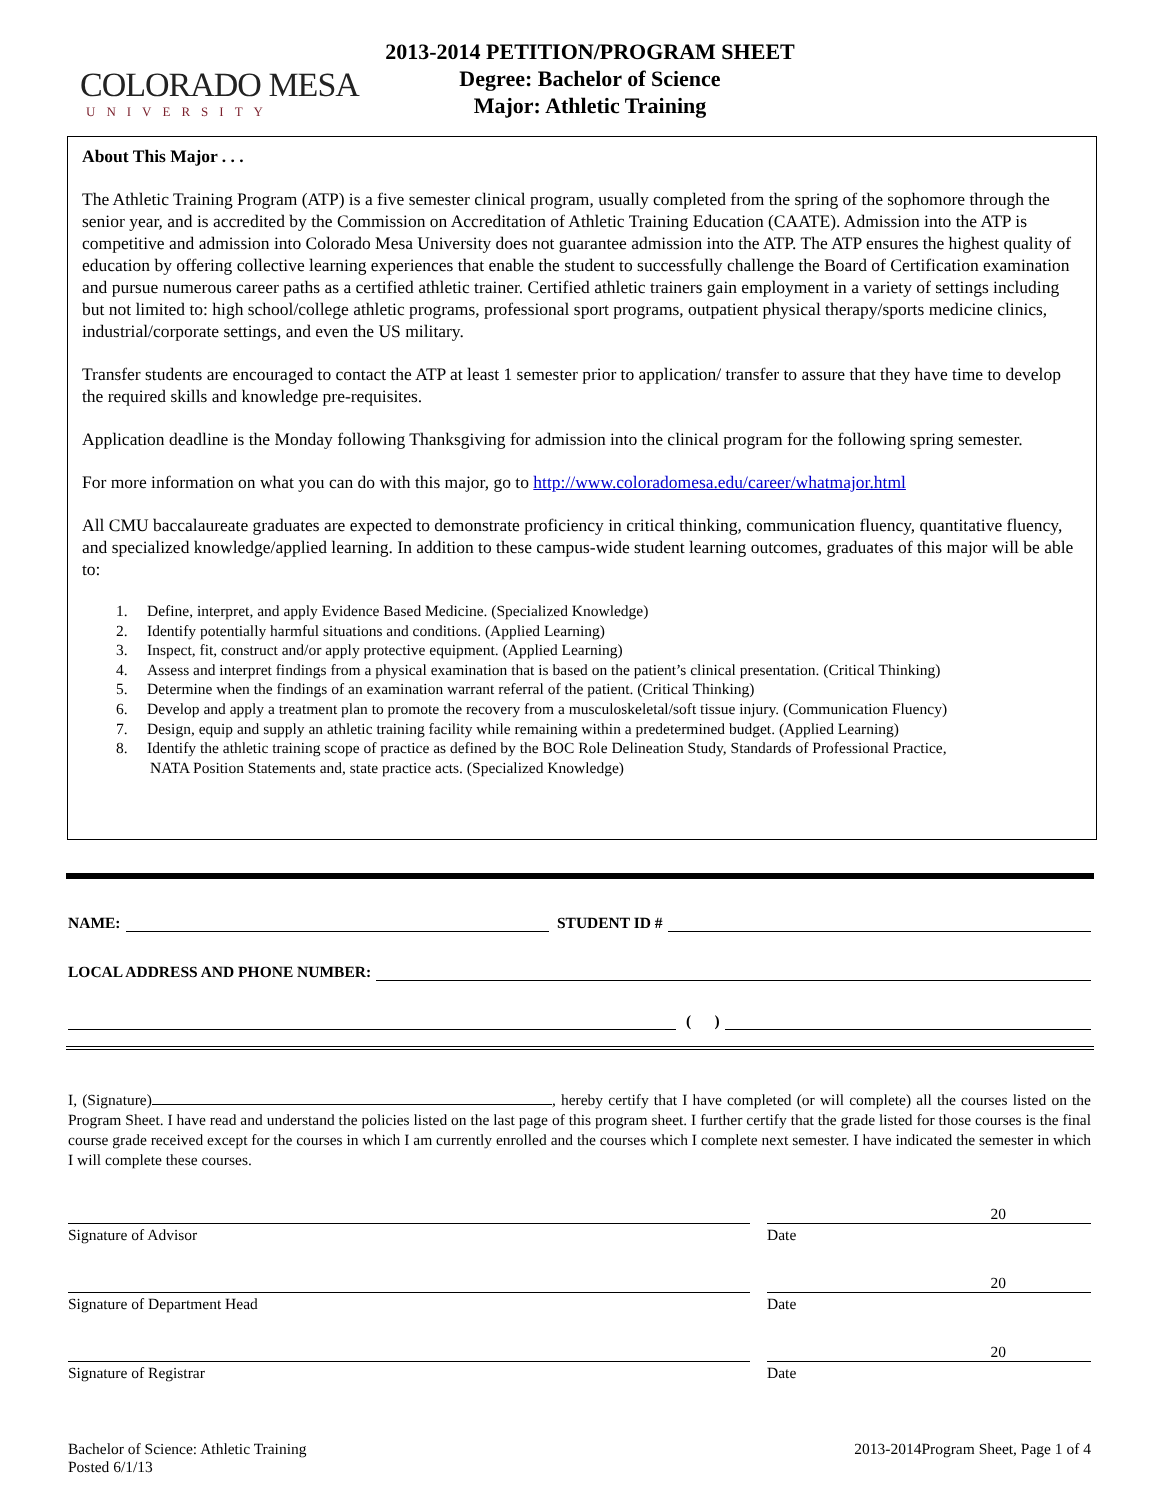COLORADO MESA
UNIVERSITY
2013-2014 PETITION/PROGRAM SHEET
Degree: Bachelor of Science
Major: Athletic Training
About This Major . . .
The Athletic Training Program (ATP) is a five semester clinical program, usually completed from the spring of the sophomore through the senior year, and is accredited by the Commission on Accreditation of Athletic Training Education (CAATE). Admission into the ATP is competitive and admission into Colorado Mesa University does not guarantee admission into the ATP. The ATP ensures the highest quality of education by offering collective learning experiences that enable the student to successfully challenge the Board of Certification examination and pursue numerous career paths as a certified athletic trainer. Certified athletic trainers gain employment in a variety of settings including but not limited to: high school/college athletic programs, professional sport programs, outpatient physical therapy/sports medicine clinics, industrial/corporate settings, and even the US military.
Transfer students are encouraged to contact the ATP at least 1 semester prior to application/ transfer to assure that they have time to develop the required skills and knowledge pre-requisites.
Application deadline is the Monday following Thanksgiving for admission into the clinical program for the following spring semester.
For more information on what you can do with this major, go to http://www.coloradomesa.edu/career/whatmajor.html
All CMU baccalaureate graduates are expected to demonstrate proficiency in critical thinking, communication fluency, quantitative fluency, and specialized knowledge/applied learning. In addition to these campus-wide student learning outcomes, graduates of this major will be able to:
1. Define, interpret, and apply Evidence Based Medicine. (Specialized Knowledge)
2. Identify potentially harmful situations and conditions. (Applied Learning)
3. Inspect, fit, construct and/or apply protective equipment. (Applied Learning)
4. Assess and interpret findings from a physical examination that is based on the patient’s clinical presentation. (Critical Thinking)
5. Determine when the findings of an examination warrant referral of the patient. (Critical Thinking)
6. Develop and apply a treatment plan to promote the recovery from a musculoskeletal/soft tissue injury. (Communication Fluency)
7. Design, equip and supply an athletic training facility while remaining within a predetermined budget. (Applied Learning)
8. Identify the athletic training scope of practice as defined by the BOC Role Delineation Study, Standards of Professional Practice,
NATA Position Statements and, state practice acts. (Specialized Knowledge)
NAME:
STUDENT ID #
LOCAL ADDRESS AND PHONE NUMBER:
( )
I, (Signature) , hereby certify that I have completed (or will complete) all the courses listed on the Program Sheet. I have read and understand the policies listed on the last page of this program sheet. I further certify that the grade listed for those courses is the final course grade received except for the courses in which I am currently enrolled and the courses which I complete next semester. I have indicated the semester in which I will complete these courses.
20
Signature of Advisor Date
20
Signature of Department Head Date
20
Signature of Registrar Date
Bachelor of Science: Athletic Training
Posted 6/1/13
2013-2014Program Sheet, Page 1 of 4